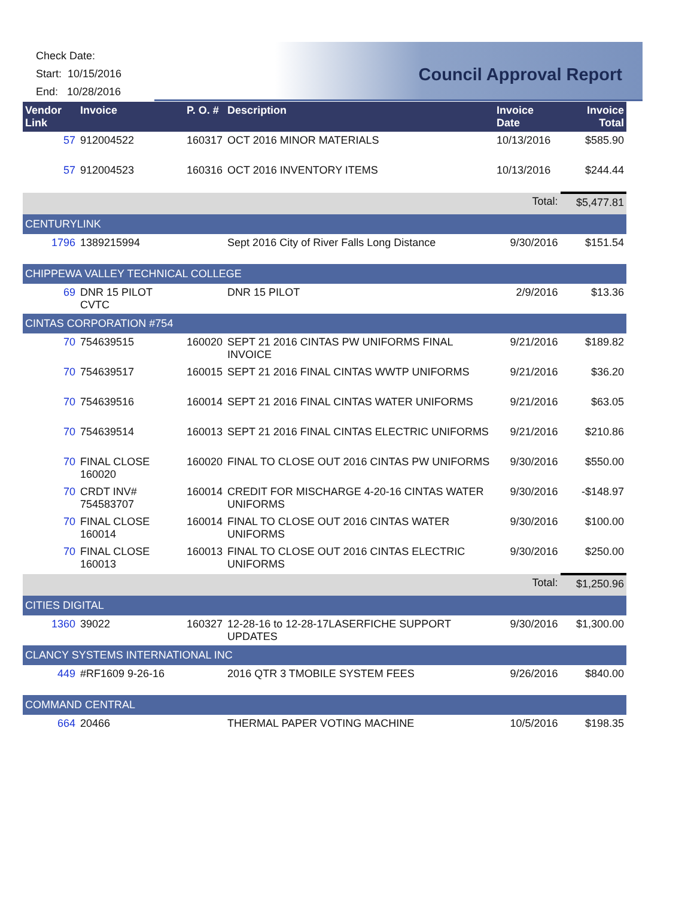Check Date:
Start: 10/15/2016
End: 10/28/2016
Council Approval Report
| Vendor Link | Invoice | P. O. # | Description | Invoice Date | Invoice Total |
| --- | --- | --- | --- | --- | --- |
| 57 | 912004522 | 160317 | OCT 2016 MINOR MATERIALS | 10/13/2016 | $585.90 |
| 57 | 912004523 | 160316 | OCT 2016 INVENTORY ITEMS | 10/13/2016 | $244.44 |
| | | | | Total: | $5,477.81 |
| CENTURYLINK | | | | | |
| 1796 | 1389215994 | | Sept 2016 City of River Falls Long Distance | 9/30/2016 | $151.54 |
| CHIPPEWA VALLEY TECHNICAL COLLEGE | | | | | |
| 69 | DNR 15 PILOT CVTC | | DNR 15 PILOT | 2/9/2016 | $13.36 |
| CINTAS CORPORATION #754 | | | | | |
| 70 | 754639515 | 160020 | SEPT 21 2016 CINTAS PW UNIFORMS FINAL INVOICE | 9/21/2016 | $189.82 |
| 70 | 754639517 | 160015 | SEPT 21 2016 FINAL CINTAS WWTP UNIFORMS | 9/21/2016 | $36.20 |
| 70 | 754639516 | 160014 | SEPT 21 2016 FINAL CINTAS WATER UNIFORMS | 9/21/2016 | $63.05 |
| 70 | 754639514 | 160013 | SEPT 21 2016 FINAL CINTAS ELECTRIC UNIFORMS | 9/21/2016 | $210.86 |
| 70 | FINAL CLOSE 160020 | 160020 | FINAL TO CLOSE OUT 2016 CINTAS PW UNIFORMS | 9/30/2016 | $550.00 |
| 70 | CRDT INV# 754583707 | 160014 | CREDIT FOR MISCHARGE 4-20-16 CINTAS WATER UNIFORMS | 9/30/2016 | -$148.97 |
| 70 | FINAL CLOSE 160014 | 160014 | FINAL TO CLOSE OUT 2016 CINTAS WATER UNIFORMS | 9/30/2016 | $100.00 |
| 70 | FINAL CLOSE 160013 | 160013 | FINAL TO CLOSE OUT 2016 CINTAS ELECTRIC UNIFORMS | 9/30/2016 | $250.00 |
| | | | | Total: | $1,250.96 |
| CITIES DIGITAL | | | | | |
| 1360 | 39022 | 160327 | 12-28-16 to 12-28-17LASERFICHE SUPPORT UPDATES | 9/30/2016 | $1,300.00 |
| CLANCY SYSTEMS INTERNATIONAL INC | | | | | |
| 449 | #RF1609 9-26-16 | | 2016 QTR 3 TMOBILE SYSTEM FEES | 9/26/2016 | $840.00 |
| COMMAND CENTRAL | | | | | |
| 664 | 20466 | | THERMAL PAPER VOTING MACHINE | 10/5/2016 | $198.35 |